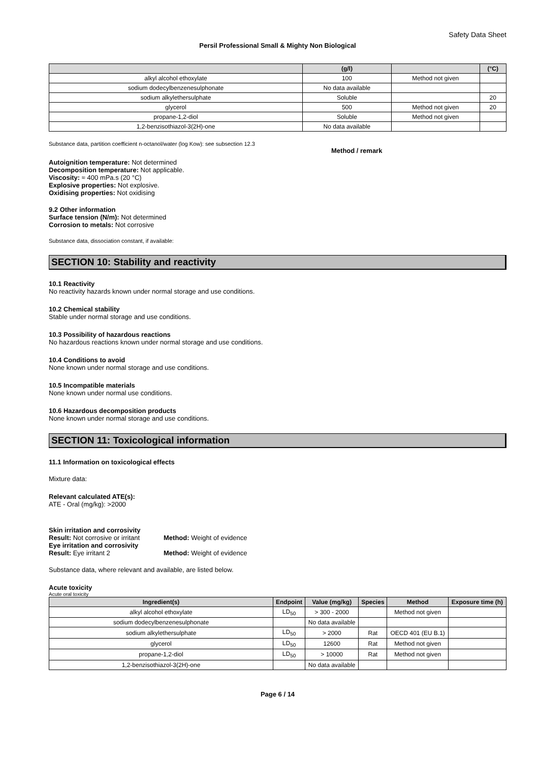Safety Data Sheet
Persil Professional Small & Mighty Non Biological
| | (g/l) | | (°C) |
| --- | --- | --- | --- |
| alkyl alcohol ethoxylate | 100 | Method not given | |
| sodium dodecylbenzenesulphonate | No data available | | |
| sodium alkylethersulphate | Soluble | | 20 |
| glycerol | 500 | Method not given | 20 |
| propane-1,2-diol | Soluble | Method not given | |
| 1,2-benzisothiazol-3(2H)-one | No data available | | |
Substance data, partition coefficient n-octanol/water (log Kow): see subsection 12.3
Method / remark
Autoignition temperature: Not determined
Decomposition temperature: Not applicable.
Viscosity: ≈ 400 mPa.s (20 °C)
Explosive properties: Not explosive.
Oxidising properties: Not oxidising
9.2 Other information
Surface tension (N/m): Not determined
Corrosion to metals: Not corrosive
Substance data, dissociation constant, if available:
SECTION 10: Stability and reactivity
10.1 Reactivity
No reactivity hazards known under normal storage and use conditions.
10.2 Chemical stability
Stable under normal storage and use conditions.
10.3 Possibility of hazardous reactions
No hazardous reactions known under normal storage and use conditions.
10.4 Conditions to avoid
None known under normal storage and use conditions.
10.5 Incompatible materials
None known under normal use conditions.
10.6 Hazardous decomposition products
None known under normal storage and use conditions.
SECTION 11: Toxicological information
11.1 Information on toxicological effects
Mixture data:
Relevant calculated ATE(s):
ATE - Oral (mg/kg): >2000
Skin irritation and corrosivity
Result: Not corrosive or irritant
Method: Weight of evidence
Eye irritation and corrosivity
Result: Eye irritant 2
Method: Weight of evidence
Substance data, where relevant and available, are listed below.
Acute toxicity
Acute oral toxicity
| Ingredient(s) | Endpoint | Value (mg/kg) | Species | Method | Exposure time (h) |
| --- | --- | --- | --- | --- | --- |
| alkyl alcohol ethoxylate | LD<sub>50</sub> | > 300 - 2000 | | Method not given | |
| sodium dodecylbenzenesulphonate | | No data available | | | |
| sodium alkylethersulphate | LD<sub>50</sub> | > 2000 | Rat | OECD 401 (EU B.1) | |
| glycerol | LD<sub>50</sub> | 12600 | Rat | Method not given | |
| propane-1,2-diol | LD<sub>50</sub> | > 10000 | Rat | Method not given | |
| 1,2-benzisothiazol-3(2H)-one | | No data available | | | |
Page 6 / 14